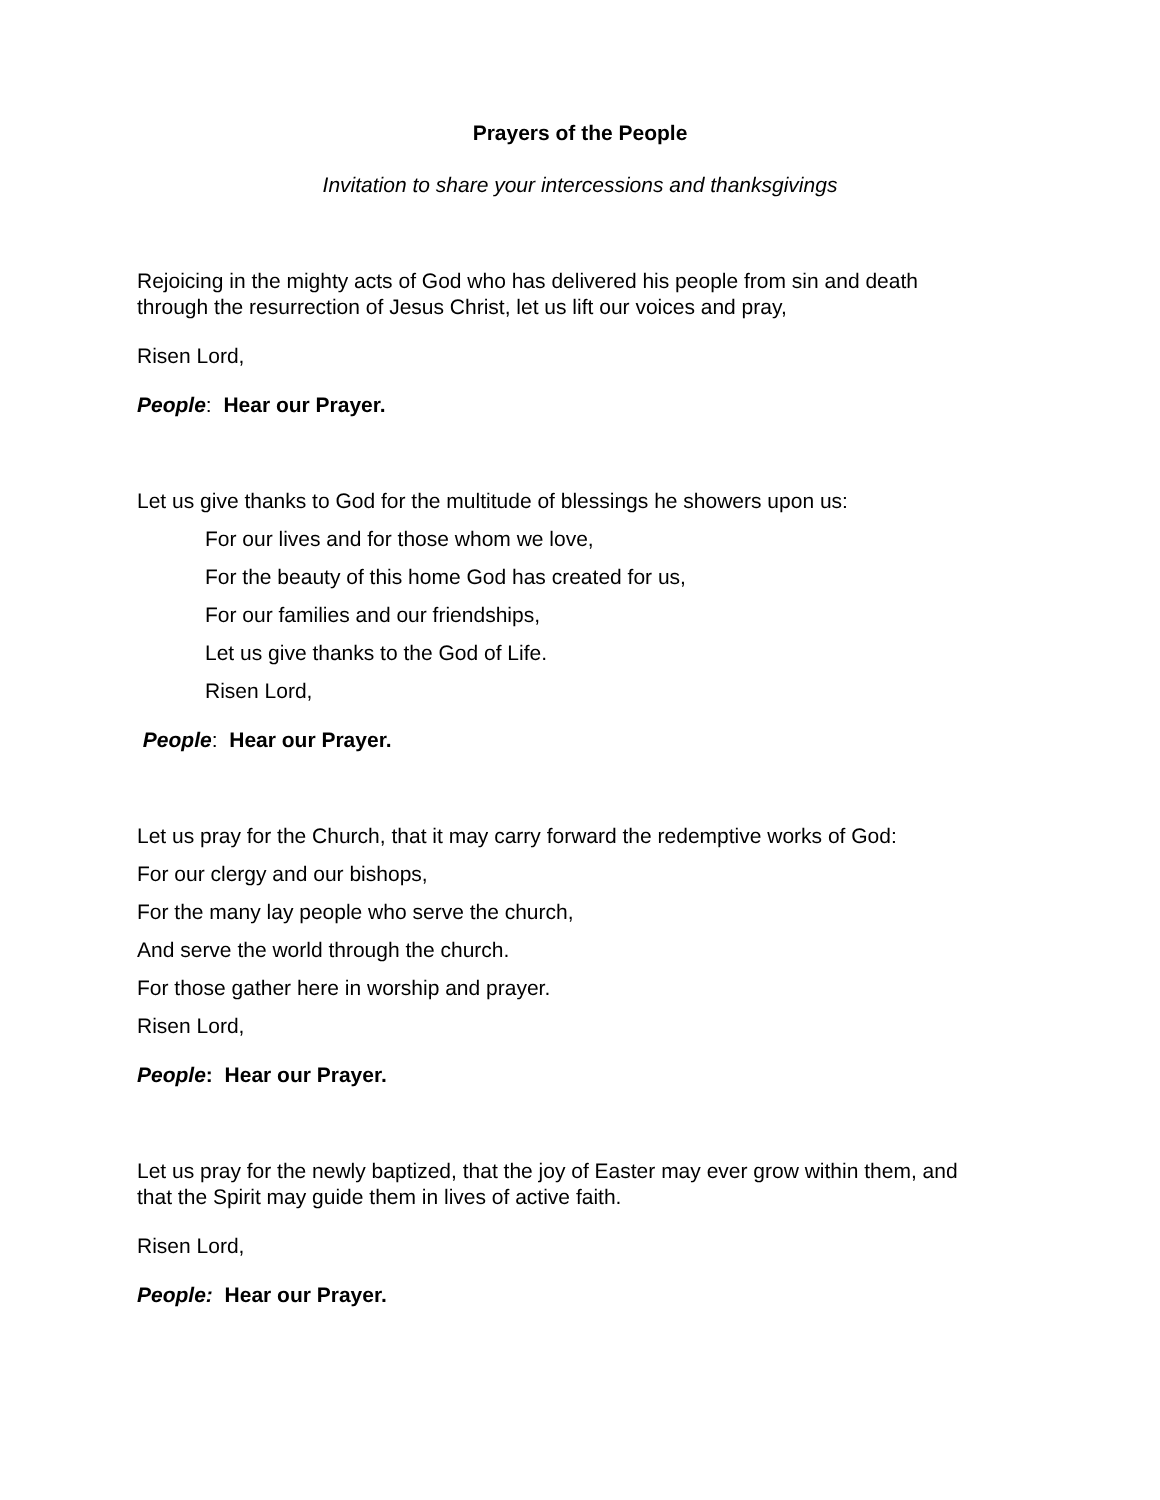Prayers of the People
Invitation to share your intercessions and thanksgivings
Rejoicing in the mighty acts of God who has delivered his people from sin and death through the resurrection of Jesus Christ, let us lift our voices and pray,
Risen Lord,
People: Hear our Prayer.
Let us give thanks to God for the multitude of blessings he showers upon us:
For our lives and for those whom we love,
For the beauty of this home God has created for us,
For our families and our friendships,
Let us give thanks to the God of Life.
Risen Lord,
People: Hear our Prayer.
Let us pray for the Church, that it may carry forward the redemptive works of God:
For our clergy and our bishops,
For the many lay people who serve the church,
And serve the world through the church.
For those gather here in worship and prayer.
Risen Lord,
People: Hear our Prayer.
Let us pray for the newly baptized, that the joy of Easter may ever grow within them, and that the Spirit may guide them in lives of active faith.
Risen Lord,
People: Hear our Prayer.